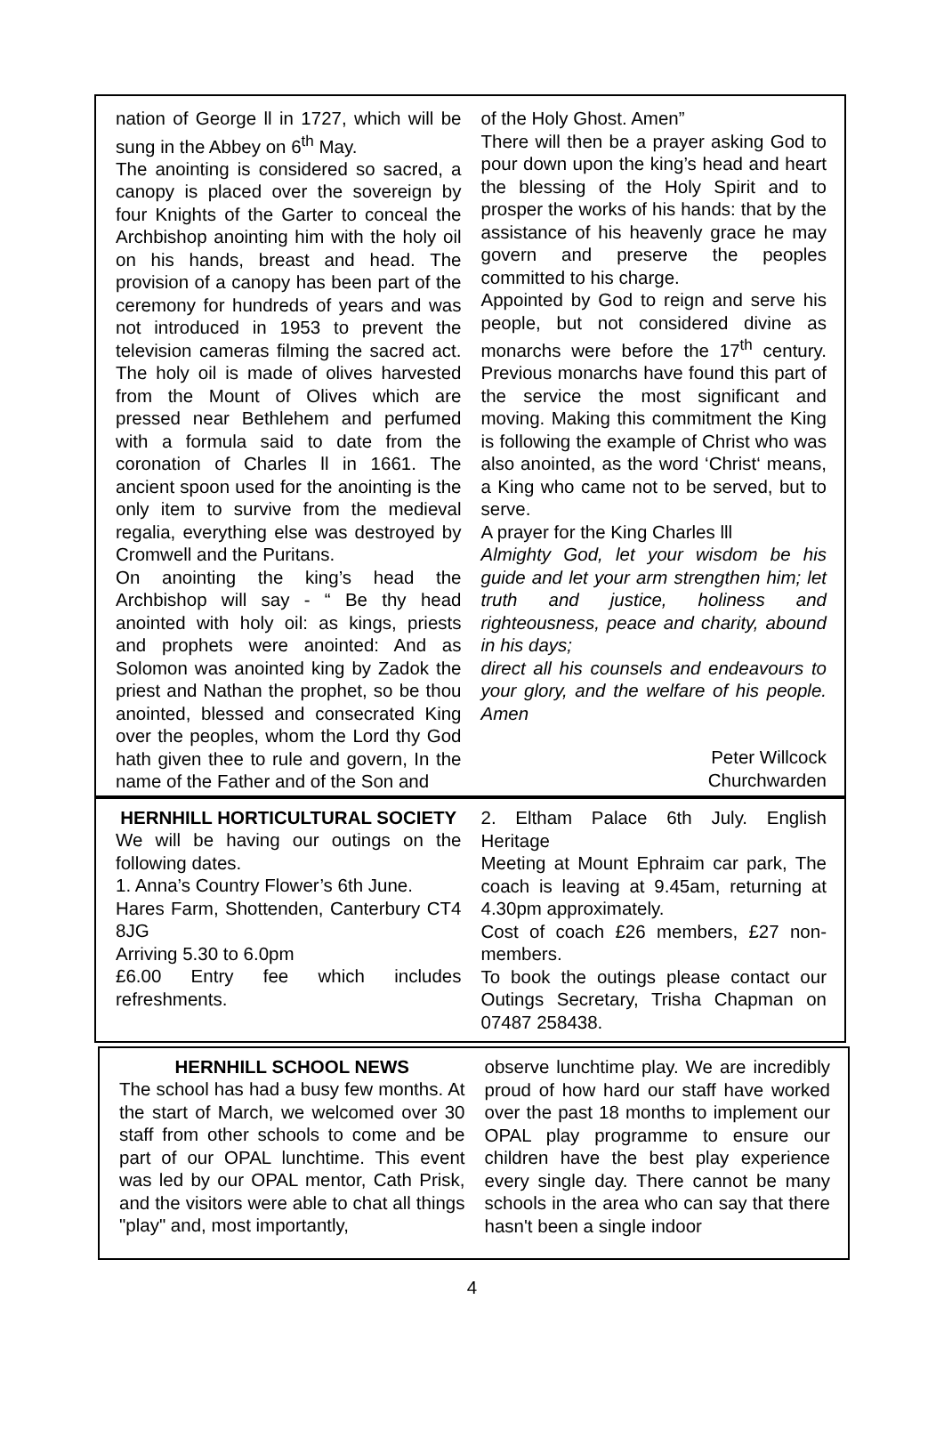nation of George ll in 1727, which will be sung in the Abbey on 6<sup>th</sup> May.
The anointing is considered so sacred, a canopy is placed over the sovereign by four Knights of the Garter to conceal the Archbishop anointing him with the holy oil on his hands, breast and head. The provision of a canopy has been part of the ceremony for hundreds of years and was not introduced in 1953 to prevent the television cameras filming the sacred act. The holy oil is made of olives harvested from the Mount of Olives which are pressed near Bethlehem and perfumed with a formula said to date from the coronation of Charles ll in 1661. The ancient spoon used for the anointing is the only item to survive from the medieval regalia, everything else was destroyed by Cromwell and the Puritans.
On anointing the king’s head the Archbishop will say - “ Be thy head anointed with holy oil: as kings, priests and prophets were anointed: And as Solomon was anointed king by Zadok the priest and Nathan the prophet, so be thou anointed, blessed and consecrated King over the peoples, whom the Lord thy God hath given thee to rule and govern, In the name of the Father and of the Son and
of the Holy Ghost. Amen”
There will then be a prayer asking God to pour down upon the king’s head and heart the blessing of the Holy Spirit and to prosper the works of his hands: that by the assistance of his heavenly grace he may govern and preserve the peoples committed to his charge.
Appointed by God to reign and serve his people, but not considered divine as monarchs were before the 17<sup>th</sup> century. Previous monarchs have found this part of the service the most significant and moving. Making this commitment the King is following the example of Christ who was also anointed, as the word ‘Christ‘ means, a King who came not to be served, but to serve.
A prayer for the King Charles lll
Almighty God, let your wisdom be his guide and let your arm strengthen him; let truth and justice, holiness and righteousness, peace and charity, abound in his days;
direct all his counsels and endeavours to your glory, and the welfare of his people. Amen
Peter Willcock
Churchwarden
HERNHILL HORTICULTURAL SOCIETY
We will be having our outings on the following dates.
1. Anna’s Country Flower’s 6th June.
Hares Farm, Shottenden, Canterbury CT4 8JG
Arriving 5.30 to 6.0pm
£6.00 Entry fee which includes refreshments.
2. Eltham Palace 6th July. English Heritage
Meeting at Mount Ephraim car park, The coach is leaving at 9.45am, returning at 4.30pm approximately.
Cost of coach £26 members, £27 non-members.
To book the outings please contact our Outings Secretary, Trisha Chapman on 07487 258438.
HERNHILL SCHOOL NEWS
The school has had a busy few months. At the start of March, we welcomed over 30 staff from other schools to come and be part of our OPAL lunchtime. This event was led by our OPAL mentor, Cath Prisk, and the visitors were able to chat all things "play" and, most importantly,
observe lunchtime play. We are incredibly proud of how hard our staff have worked over the past 18 months to implement our OPAL play programme to ensure our children have the best play experience every single day. There cannot be many schools in the area who can say that there hasn't been a single indoor
4